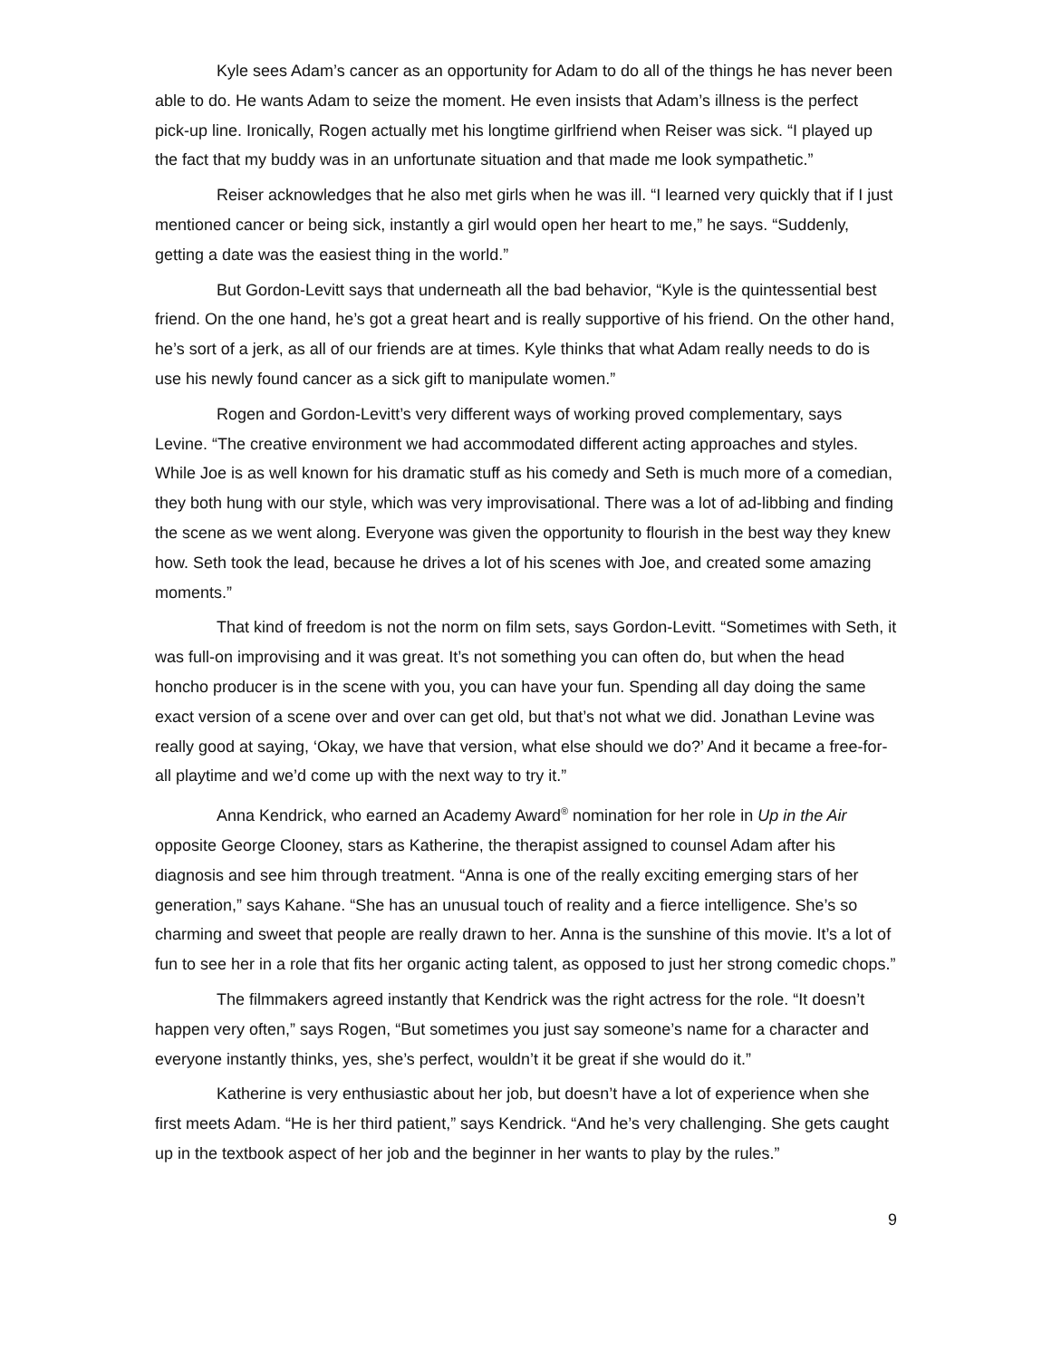Kyle sees Adam’s cancer as an opportunity for Adam to do all of the things he has never been able to do. He wants Adam to seize the moment. He even insists that Adam’s illness is the perfect pick-up line. Ironically, Rogen actually met his longtime girlfriend when Reiser was sick. “I played up the fact that my buddy was in an unfortunate situation and that made me look sympathetic.”
Reiser acknowledges that he also met girls when he was ill. “I learned very quickly that if I just mentioned cancer or being sick, instantly a girl would open her heart to me,” he says. “Suddenly, getting a date was the easiest thing in the world.”
But Gordon-Levitt says that underneath all the bad behavior, “Kyle is the quintessential best friend. On the one hand, he’s got a great heart and is really supportive of his friend. On the other hand, he’s sort of a jerk, as all of our friends are at times. Kyle thinks that what Adam really needs to do is use his newly found cancer as a sick gift to manipulate women.”
Rogen and Gordon-Levitt’s very different ways of working proved complementary, says Levine. “The creative environment we had accommodated different acting approaches and styles. While Joe is as well known for his dramatic stuff as his comedy and Seth is much more of a comedian, they both hung with our style, which was very improvisational. There was a lot of ad-libbing and finding the scene as we went along. Everyone was given the opportunity to flourish in the best way they knew how. Seth took the lead, because he drives a lot of his scenes with Joe, and created some amazing moments.”
That kind of freedom is not the norm on film sets, says Gordon-Levitt. “Sometimes with Seth, it was full-on improvising and it was great. It’s not something you can often do, but when the head honcho producer is in the scene with you, you can have your fun. Spending all day doing the same exact version of a scene over and over can get old, but that’s not what we did. Jonathan Levine was really good at saying, ‘Okay, we have that version, what else should we do?’ And it became a free-for-all playtime and we’d come up with the next way to try it.”
Anna Kendrick, who earned an Academy Award<sup>®</sup> nomination for her role in Up in the Air opposite George Clooney, stars as Katherine, the therapist assigned to counsel Adam after his diagnosis and see him through treatment. “Anna is one of the really exciting emerging stars of her generation,” says Kahane. “She has an unusual touch of reality and a fierce intelligence. She’s so charming and sweet that people are really drawn to her. Anna is the sunshine of this movie. It’s a lot of fun to see her in a role that fits her organic acting talent, as opposed to just her strong comedic chops.”
The filmmakers agreed instantly that Kendrick was the right actress for the role. “It doesn’t happen very often,” says Rogen, “But sometimes you just say someone’s name for a character and everyone instantly thinks, yes, she’s perfect, wouldn’t it be great if she would do it.”
Katherine is very enthusiastic about her job, but doesn’t have a lot of experience when she first meets Adam. “He is her third patient,” says Kendrick. “And he’s very challenging. She gets caught up in the textbook aspect of her job and the beginner in her wants to play by the rules.”
9